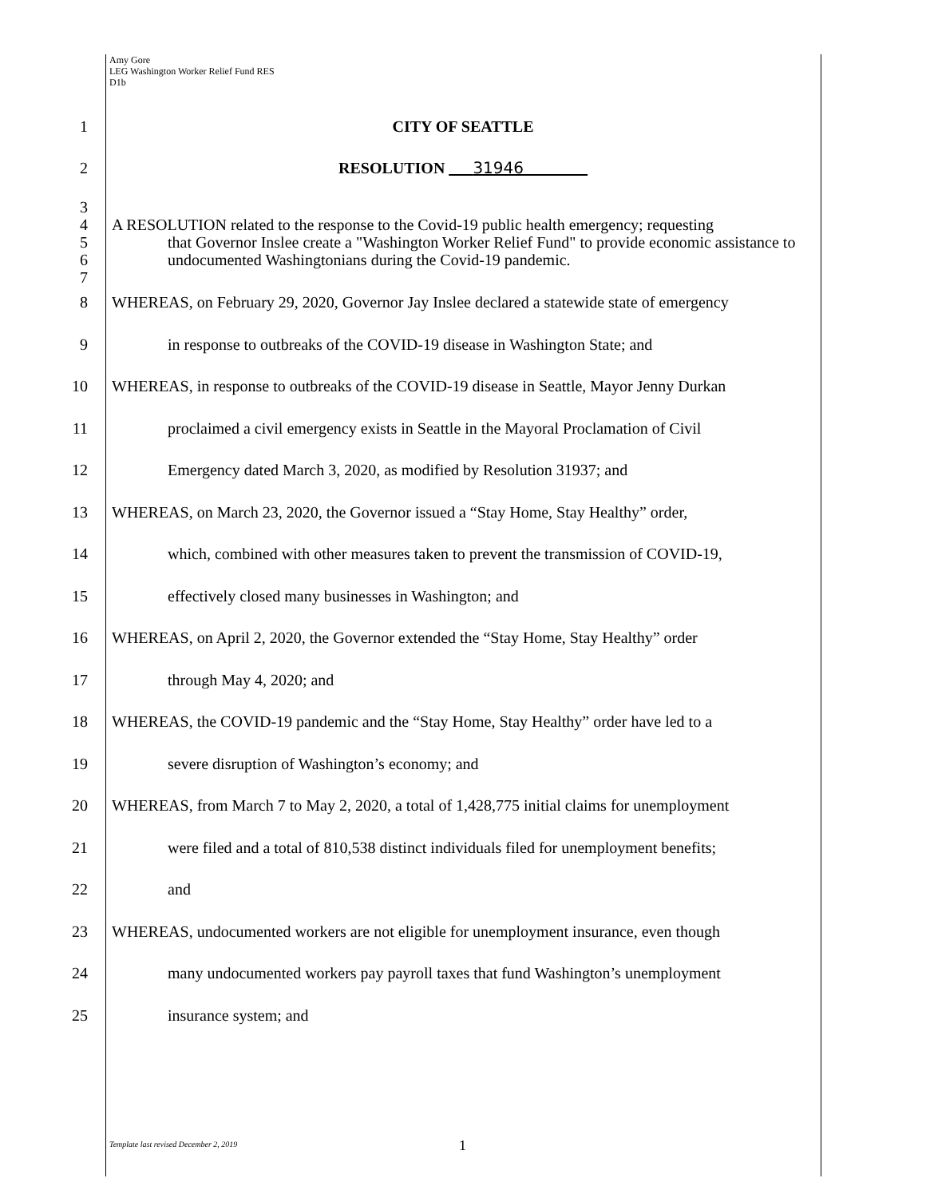Amy Gore
LEG Washington Worker Relief Fund RES
D1b
1 CITY OF SEATTLE
2 RESOLUTION ___31946________
3
4
5
6
7
A RESOLUTION related to the response to the Covid-19 public health emergency; requesting
that Governor Inslee create a "Washington Worker Relief Fund" to provide economic assistance to undocumented Washingtonians during the Covid-19 pandemic.
8 WHEREAS, on February 29, 2020, Governor Jay Inslee declared a statewide state of emergency
9 in response to outbreaks of the COVID-19 disease in Washington State; and
10 WHEREAS, in response to outbreaks of the COVID-19 disease in Seattle, Mayor Jenny Durkan
11 proclaimed a civil emergency exists in Seattle in the Mayoral Proclamation of Civil
12 Emergency dated March 3, 2020, as modified by Resolution 31937; and
13 WHEREAS, on March 23, 2020, the Governor issued a “Stay Home, Stay Healthy” order,
14 which, combined with other measures taken to prevent the transmission of COVID-19,
15 effectively closed many businesses in Washington; and
16 WHEREAS, on April 2, 2020, the Governor extended the “Stay Home, Stay Healthy” order
17 through May 4, 2020; and
18 WHEREAS, the COVID-19 pandemic and the “Stay Home, Stay Healthy” order have led to a
19 severe disruption of Washington’s economy; and
20 WHEREAS, from March 7 to May 2, 2020, a total of 1,428,775 initial claims for unemployment
21 were filed and a total of 810,538 distinct individuals filed for unemployment benefits;
22 and
23 WHEREAS, undocumented workers are not eligible for unemployment insurance, even though
24 many undocumented workers pay payroll taxes that fund Washington’s unemployment
25 insurance system; and
Template last revised December 2, 2019
1